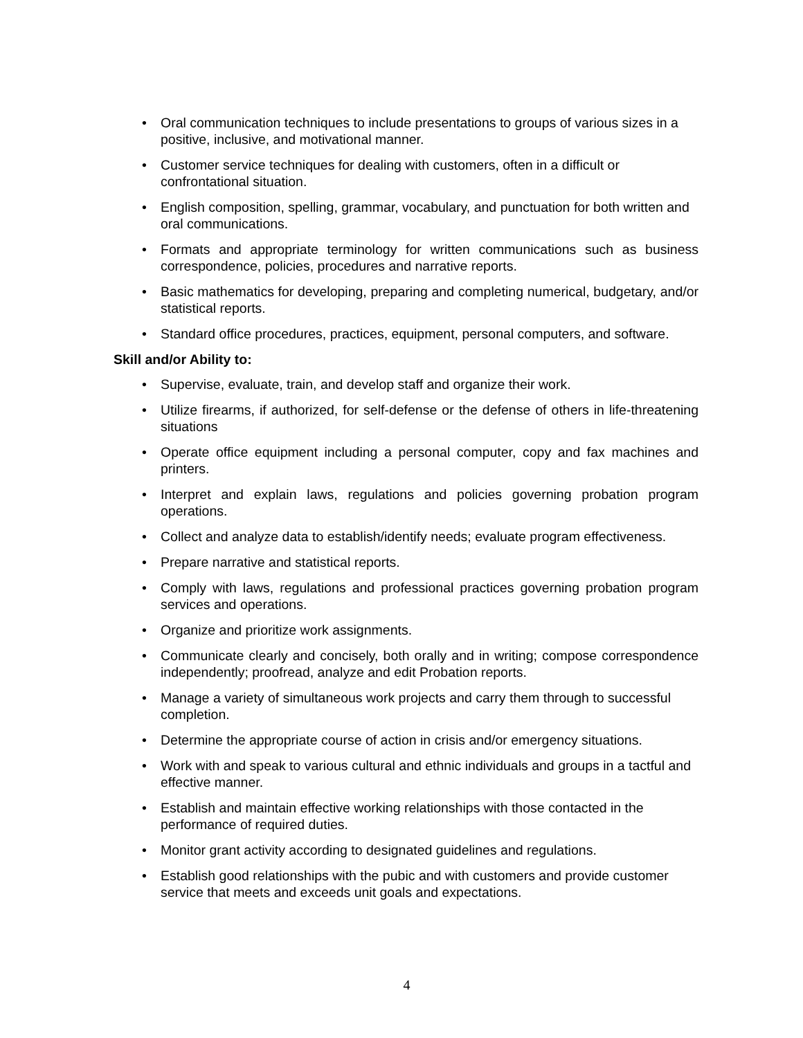• Oral communication techniques to include presentations to groups of various sizes in a positive, inclusive, and motivational manner.
• Customer service techniques for dealing with customers, often in a difficult or confrontational situation.
• English composition, spelling, grammar, vocabulary, and punctuation for both written and oral communications.
• Formats and appropriate terminology for written communications such as business correspondence, policies, procedures and narrative reports.
• Basic mathematics for developing, preparing and completing numerical, budgetary, and/or statistical reports.
• Standard office procedures, practices, equipment, personal computers, and software.
Skill and/or Ability to:
• Supervise, evaluate, train, and develop staff and organize their work.
• Utilize firearms, if authorized, for self-defense or the defense of others in life-threatening situations
• Operate office equipment including a personal computer, copy and fax machines and printers.
• Interpret and explain laws, regulations and policies governing probation program operations.
• Collect and analyze data to establish/identify needs; evaluate program effectiveness.
• Prepare narrative and statistical reports.
• Comply with laws, regulations and professional practices governing probation program services and operations.
• Organize and prioritize work assignments.
• Communicate clearly and concisely, both orally and in writing; compose correspondence independently; proofread, analyze and edit Probation reports.
• Manage a variety of simultaneous work projects and carry them through to successful completion.
• Determine the appropriate course of action in crisis and/or emergency situations.
• Work with and speak to various cultural and ethnic individuals and groups in a tactful and effective manner.
• Establish and maintain effective working relationships with those contacted in the performance of required duties.
• Monitor grant activity according to designated guidelines and regulations.
• Establish good relationships with the pubic and with customers and provide customer service that meets and exceeds unit goals and expectations.
4